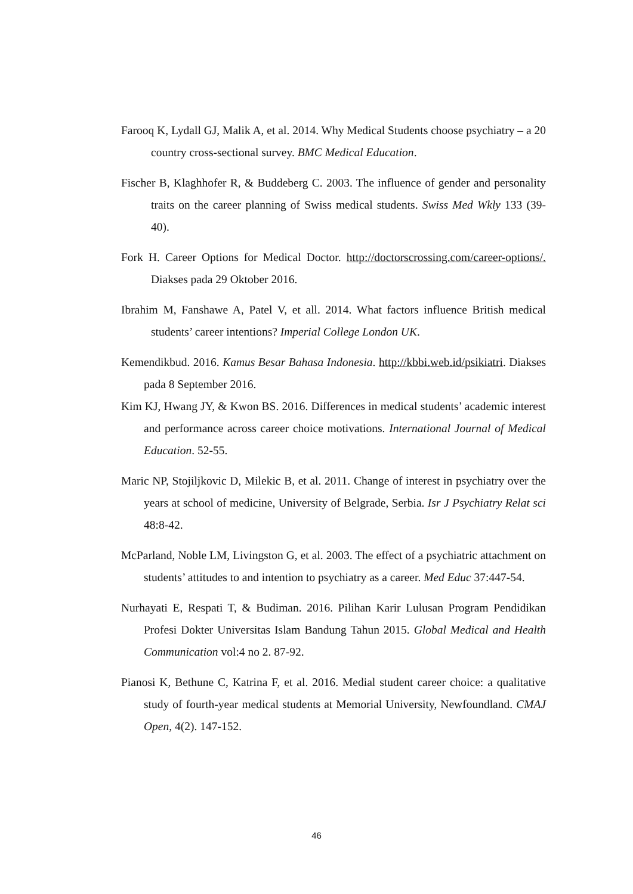Farooq K, Lydall GJ, Malik A, et al. 2014. Why Medical Students choose psychiatry – a 20 country cross-sectional survey. BMC Medical Education.
Fischer B, Klaghhofer R, & Buddeberg C. 2003. The influence of gender and personality traits on the career planning of Swiss medical students. Swiss Med Wkly 133 (39-40).
Fork H. Career Options for Medical Doctor. http://doctorscrossing.com/career-options/. Diakses pada 29 Oktober 2016.
Ibrahim M, Fanshawe A, Patel V, et all. 2014. What factors influence British medical students’ career intentions? Imperial College London UK.
Kemendikbud. 2016. Kamus Besar Bahasa Indonesia. http://kbbi.web.id/psikiatri. Diakses pada 8 September 2016.
Kim KJ, Hwang JY, & Kwon BS. 2016. Differences in medical students’ academic interest and performance across career choice motivations. International Journal of Medical Education. 52-55.
Maric NP, Stojiljkovic D, Milekic B, et al. 2011. Change of interest in psychiatry over the years at school of medicine, University of Belgrade, Serbia. Isr J Psychiatry Relat sci 48:8-42.
McParland, Noble LM, Livingston G, et al. 2003. The effect of a psychiatric attachment on students’ attitudes to and intention to psychiatry as a career. Med Educ 37:447-54.
Nurhayati E, Respati T, & Budiman. 2016. Pilihan Karir Lulusan Program Pendidikan Profesi Dokter Universitas Islam Bandung Tahun 2015. Global Medical and Health Communication vol:4 no 2. 87-92.
Pianosi K, Bethune C, Katrina F, et al. 2016. Medial student career choice: a qualitative study of fourth-year medical students at Memorial University, Newfoundland. CMAJ Open, 4(2). 147-152.
46